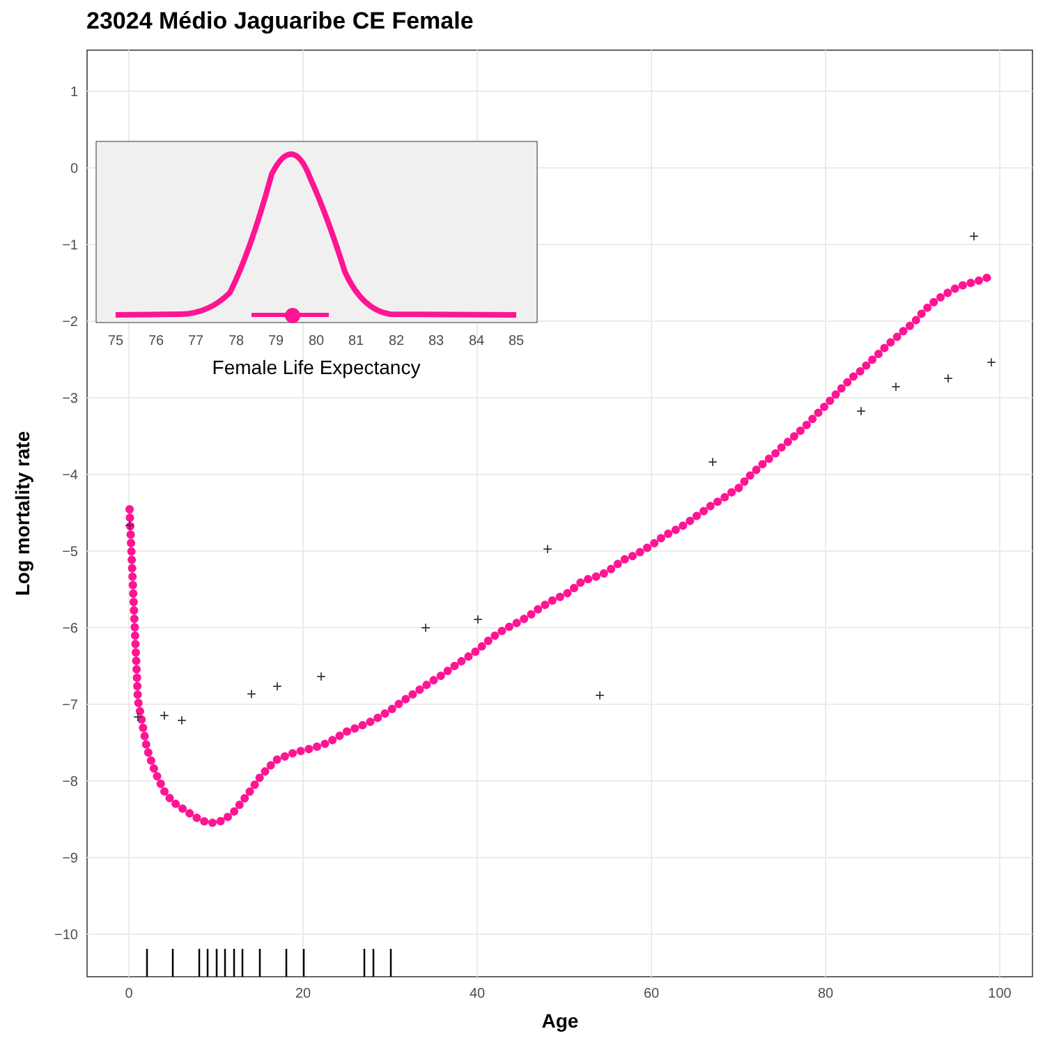23024 Médio Jaguaribe CE Female
1
0
−1
−2
−3
−4
−5
−6
−7
−8
−9
−10
0
20
40
60
80
100
Age
Log mortality rate
+
+
+
+
+
+
+
+
+
+
+
+
+
+
+
+
+
75
76
77
78
79
80
81
82
83
84
85
Female Life Expectancy